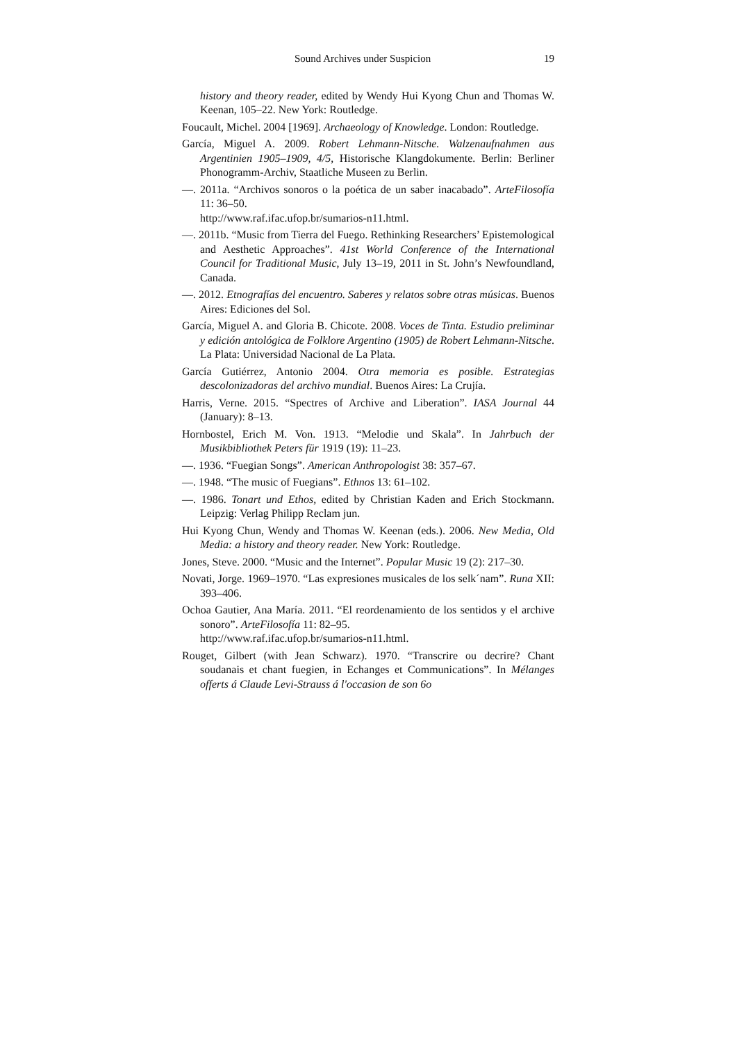Sound Archives under Suspicion 19
history and theory reader, edited by Wendy Hui Kyong Chun and Thomas W. Keenan, 105–22. New York: Routledge.
Foucault, Michel. 2004 [1969]. Archaeology of Knowledge. London: Routledge.
García, Miguel A. 2009. Robert Lehmann-Nitsche. Walzenaufnahmen aus Argentinien 1905–1909, 4/5, Historische Klangdokumente. Berlin: Berliner Phonogramm-Archiv, Staatliche Museen zu Berlin.
—. 2011a. “Archivos sonoros o la poética de un saber inacabado”. ArteFilosofía 11: 36–50.
http://www.raf.ifac.ufop.br/sumarios-n11.html.
—. 2011b. “Music from Tierra del Fuego. Rethinking Researchers’ Epistemological and Aesthetic Approaches”. 41st World Conference of the International Council for Traditional Music, July 13–19, 2011 in St. John’s Newfoundland, Canada.
—. 2012. Etnografías del encuentro. Saberes y relatos sobre otras músicas. Buenos Aires: Ediciones del Sol.
García, Miguel A. and Gloria B. Chicote. 2008. Voces de Tinta. Estudio preliminar y edición antológica de Folklore Argentino (1905) de Robert Lehmann-Nitsche. La Plata: Universidad Nacional de La Plata.
García Gutiérrez, Antonio 2004. Otra memoria es posible. Estrategias descolonizadoras del archivo mundial. Buenos Aires: La Crujía.
Harris, Verne. 2015. “Spectres of Archive and Liberation”. IASA Journal 44 (January): 8–13.
Hornbostel, Erich M. Von. 1913. “Melodie und Skala”. In Jahrbuch der Musikbibliothek Peters für 1919 (19): 11–23.
—. 1936. “Fuegian Songs”. American Anthropologist 38: 357–67.
—. 1948. “The music of Fuegians”. Ethnos 13: 61–102.
—. 1986. Tonart und Ethos, edited by Christian Kaden and Erich Stockmann. Leipzig: Verlag Philipp Reclam jun.
Hui Kyong Chun, Wendy and Thomas W. Keenan (eds.). 2006. New Media, Old Media: a history and theory reader. New York: Routledge.
Jones, Steve. 2000. “Music and the Internet”. Popular Music 19 (2): 217–30.
Novati, Jorge. 1969–1970. “Las expresiones musicales de los selk´nam”. Runa XII: 393–406.
Ochoa Gautier, Ana María. 2011. “El reordenamiento de los sentidos y el archive sonoro”. ArteFilosofía 11: 82–95.
http://www.raf.ifac.ufop.br/sumarios-n11.html.
Rouget, Gilbert (with Jean Schwarz). 1970. “Transcrire ou decrire? Chant soudanais et chant fuegien, in Echanges et Communications”. In Mélanges offerts á Claude Levi-Strauss á l'occasion de son 6o